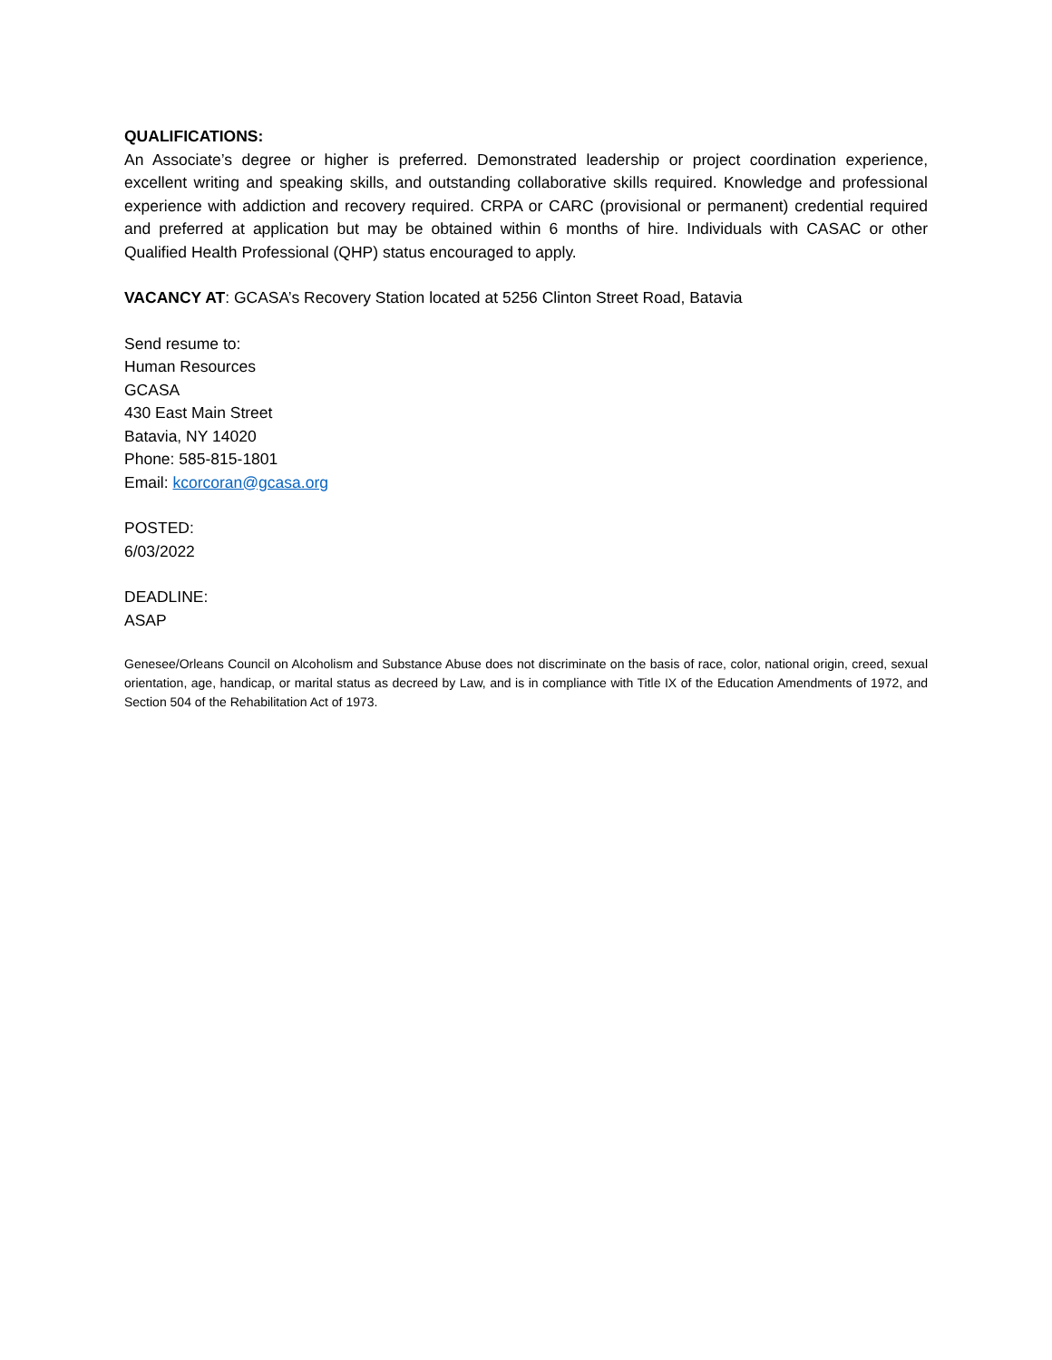QUALIFICATIONS:
An Associate’s degree or higher is preferred. Demonstrated leadership or project coordination experience, excellent writing and speaking skills, and outstanding collaborative skills required. Knowledge and professional experience with addiction and recovery required. CRPA or CARC (provisional or permanent) credential required and preferred at application but may be obtained within 6 months of hire. Individuals with CASAC or other Qualified Health Professional (QHP) status encouraged to apply.
VACANCY AT: GCASA’s Recovery Station located at 5256 Clinton Street Road, Batavia
Send resume to:
Human Resources
GCASA
430 East Main Street
Batavia, NY 14020
Phone: 585-815-1801
Email: kcorcoran@gcasa.org
POSTED:
6/03/2022
DEADLINE:
ASAP
Genesee/Orleans Council on Alcoholism and Substance Abuse does not discriminate on the basis of race, color, national origin, creed, sexual orientation, age, handicap, or marital status as decreed by Law, and is in compliance with Title IX of the Education Amendments of 1972, and Section 504 of the Rehabilitation Act of 1973.